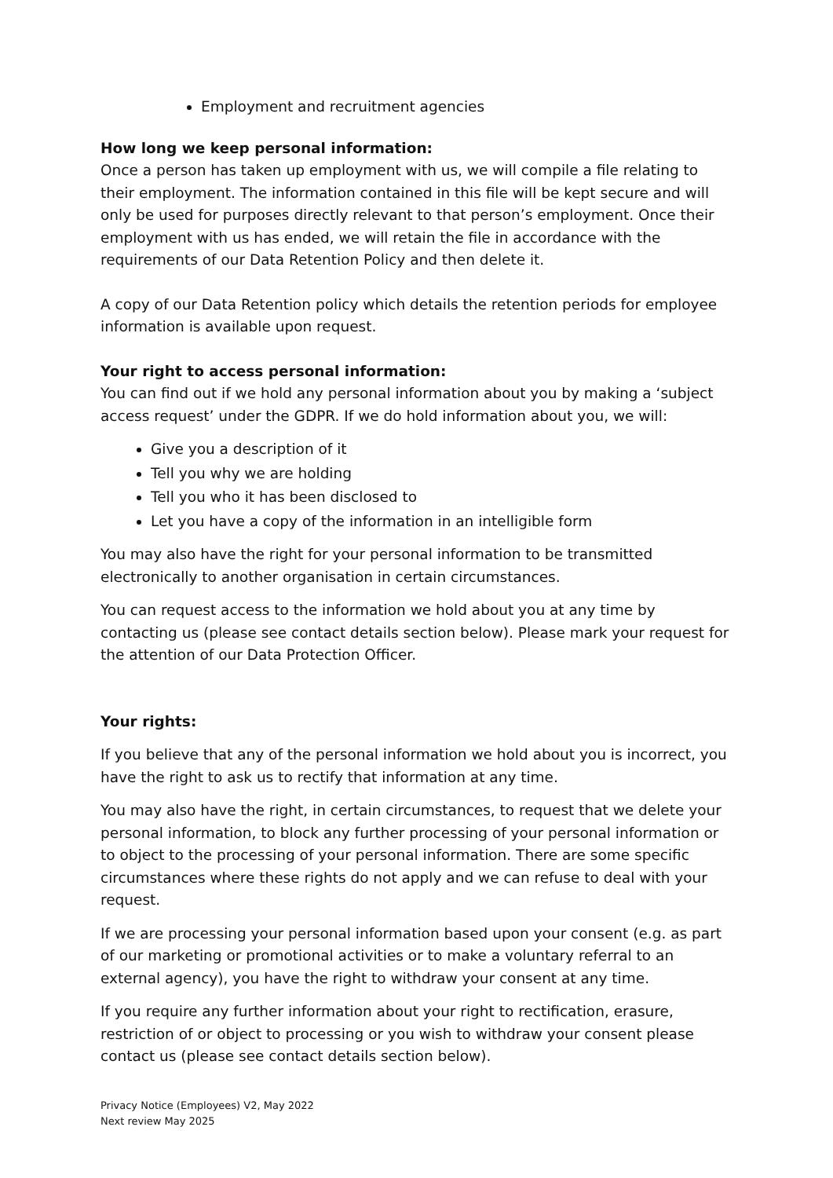Employment and recruitment agencies
How long we keep personal information:
Once a person has taken up employment with us, we will compile a file relating to their employment. The information contained in this file will be kept secure and will only be used for purposes directly relevant to that person’s employment. Once their employment with us has ended, we will retain the file in accordance with the requirements of our Data Retention Policy and then delete it.
A copy of our Data Retention policy which details the retention periods for employee information is available upon request.
Your right to access personal information:
You can find out if we hold any personal information about you by making a ‘subject access request’ under the GDPR. If we do hold information about you, we will:
Give you a description of it
Tell you why we are holding
Tell you who it has been disclosed to
Let you have a copy of the information in an intelligible form
You may also have the right for your personal information to be transmitted electronically to another organisation in certain circumstances.
You can request access to the information we hold about you at any time by contacting us (please see contact details section below). Please mark your request for the attention of our Data Protection Officer.
Your rights:
If you believe that any of the personal information we hold about you is incorrect, you have the right to ask us to rectify that information at any time.
You may also have the right, in certain circumstances, to request that we delete your personal information, to block any further processing of your personal information or to object to the processing of your personal information. There are some specific circumstances where these rights do not apply and we can refuse to deal with your request.
If we are processing your personal information based upon your consent (e.g. as part of our marketing or promotional activities or to make a voluntary referral to an external agency), you have the right to withdraw your consent at any time.
If you require any further information about your right to rectification, erasure, restriction of or object to processing or you wish to withdraw your consent please contact us (please see contact details section below).
Privacy Notice (Employees) V2, May 2022
Next review May 2025